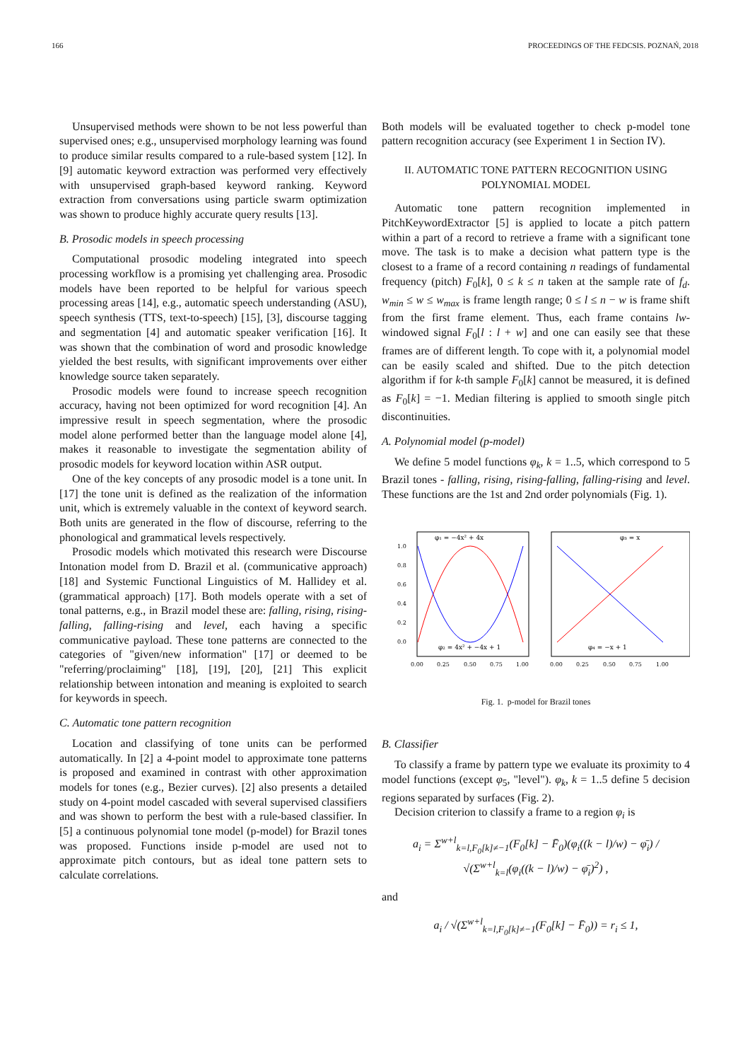166 PROCEEDINGS OF THE FEDCSIS. POZNAŃ, 2018
Unsupervised methods were shown to be not less powerful than supervised ones; e.g., unsupervised morphology learning was found to produce similar results compared to a rule-based system [12]. In [9] automatic keyword extraction was performed very effectively with unsupervised graph-based keyword ranking. Keyword extraction from conversations using particle swarm optimization was shown to produce highly accurate query results [13].
B. Prosodic models in speech processing
Computational prosodic modeling integrated into speech processing workflow is a promising yet challenging area. Prosodic models have been reported to be helpful for various speech processing areas [14], e.g., automatic speech understanding (ASU), speech synthesis (TTS, text-to-speech) [15], [3], discourse tagging and segmentation [4] and automatic speaker verification [16]. It was shown that the combination of word and prosodic knowledge yielded the best results, with significant improvements over either knowledge source taken separately.
Prosodic models were found to increase speech recognition accuracy, having not been optimized for word recognition [4]. An impressive result in speech segmentation, where the prosodic model alone performed better than the language model alone [4], makes it reasonable to investigate the segmentation ability of prosodic models for keyword location within ASR output.
One of the key concepts of any prosodic model is a tone unit. In [17] the tone unit is defined as the realization of the information unit, which is extremely valuable in the context of keyword search. Both units are generated in the flow of discourse, referring to the phonological and grammatical levels respectively.
Prosodic models which motivated this research were Discourse Intonation model from D. Brazil et al. (communicative approach) [18] and Systemic Functional Linguistics of M. Hallidey et al. (grammatical approach) [17]. Both models operate with a set of tonal patterns, e.g., in Brazil model these are: falling, rising, rising-falling, falling-rising and level, each having a specific communicative payload. These tone patterns are connected to the categories of "given/new information" [17] or deemed to be "referring/proclaiming" [18], [19], [20], [21] This explicit relationship between intonation and meaning is exploited to search for keywords in speech.
C. Automatic tone pattern recognition
Location and classifying of tone units can be performed automatically. In [2] a 4-point model to approximate tone patterns is proposed and examined in contrast with other approximation models for tones (e.g., Bezier curves). [2] also presents a detailed study on 4-point model cascaded with several supervised classifiers and was shown to perform the best with a rule-based classifier. In [5] a continuous polynomial tone model (p-model) for Brazil tones was proposed. Functions inside p-model are used not to approximate pitch contours, but as ideal tone pattern sets to calculate correlations.
Both models will be evaluated together to check p-model tone pattern recognition accuracy (see Experiment 1 in Section IV).
II. AUTOMATIC TONE PATTERN RECOGNITION USING
POLYNOMIAL MODEL
Automatic tone pattern recognition implemented in PitchKeywordExtractor [5] is applied to locate a pitch pattern within a part of a record to retrieve a frame with a significant tone move. The task is to make a decision what pattern type is the closest to a frame of a record containing n readings of fundamental frequency (pitch) F<sub>0</sub>[k], 0 ≤ k ≤ n taken at the sample rate of f<sub>d</sub>. w<sub>min</sub> ≤ w ≤ w<sub>max</sub> is frame length range; 0 ≤ l ≤ n − w is frame shift from the first frame element. Thus, each frame contains lw-windowed signal F<sub>0</sub>[l : l + w] and one can easily see that these frames are of different length. To cope with it, a polynomial model can be easily scaled and shifted. Due to the pitch detection algorithm if for k-th sample F<sub>0</sub>[k] cannot be measured, it is defined as F<sub>0</sub>[k] = −1. Median filtering is applied to smooth single pitch discontinuities.
A. Polynomial model (p-model)
We define 5 model functions φ<sub>k</sub>, k = 1..5, which correspond to 5 Brazil tones - falling, rising, rising-falling, falling-rising and level. These functions are the 1st and 2nd order polynomials (Fig. 1).
φ₁ = −4x² + 4x
φ₃ = x
φ₂ = 4x² + −4x + 1
φ₄ = −x + 1
1.0
0.8
0.6
0.4
0.2
0.0
0.00
0.25
0.50
0.75
1.00
0.00
0.25
0.50
0.75
1.00
Fig. 1. p-model for Brazil tones
B. Classifier
To classify a frame by pattern type we evaluate its proximity to 4 model functions (except φ<sub>5</sub>, "level"). φ<sub>k</sub>, k = 1..5 define 5 decision regions separated by surfaces (Fig. 2).
Decision criterion to classify a frame to a region φ<sub>i</sub> is
a<sub>i</sub> = Σ<sup>w+l</sup><sub>k=l,F<sub>0</sub>[k]≠−1</sub>(F<sub>0</sub>[k] − F̄<sub>0</sub>)(φ<sub>i</sub>((k − l)/w) − φ̄<sub>i</sub>) / √(Σ<sup>w+l</sup><sub>k=l</sub>(φ<sub>i</sub>((k − l)/w) − φ̄<sub>i</sub>)<sup>2</sup>) ,
and
a<sub>i</sub> / √(Σ<sup>w+l</sup><sub>k=l,F<sub>0</sub>[k]≠−1</sub>(F<sub>0</sub>[k] − F̄<sub>0</sub>)) = r<sub>i</sub> ≤ 1,